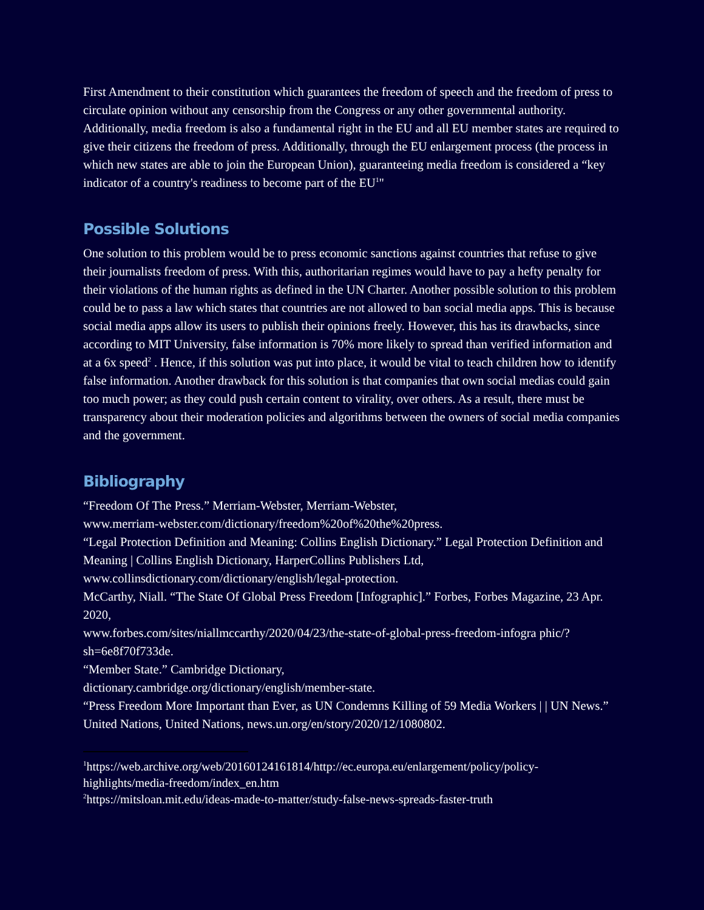First Amendment to their constitution which guarantees the freedom of speech and the freedom of press to circulate opinion without any censorship from the Congress or any other governmental authority.
Additionally, media freedom is also a fundamental right in the EU and all EU member states are required to give their citizens the freedom of press. Additionally, through the EU enlargement process (the process in which new states are able to join the European Union), guaranteeing media freedom is considered a “key indicator of a country's readiness to become part of the EU<sup>1</sup>"
Possible Solutions
One solution to this problem would be to press economic sanctions against countries that refuse to give their journalists freedom of press. With this, authoritarian regimes would have to pay a hefty penalty for their violations of the human rights as defined in the UN Charter. Another possible solution to this problem could be to pass a law which states that countries are not allowed to ban social media apps. This is because social media apps allow its users to publish their opinions freely. However, this has its drawbacks, since according to MIT University, false information is 70% more likely to spread than verified information and at a 6x speed<sup>2</sup> . Hence, if this solution was put into place, it would be vital to teach children how to identify false information. Another drawback for this solution is that companies that own social medias could gain too much power; as they could push certain content to virality, over others. As a result, there must be transparency about their moderation policies and algorithms between the owners of social media companies and the government.
Bibliography
“Freedom Of The Press.” Merriam-Webster, Merriam-Webster,
www.merriam-webster.com/dictionary/freedom%20of%20the%20press.
“Legal Protection Definition and Meaning: Collins English Dictionary.” Legal Protection Definition and Meaning | Collins English Dictionary, HarperCollins Publishers Ltd, www.collinsdictionary.com/dictionary/english/legal-protection.
McCarthy, Niall. “The State Of Global Press Freedom [Infographic].” Forbes, Forbes Magazine, 23 Apr. 2020,
www.forbes.com/sites/niallmccarthy/2020/04/23/the-state-of-global-press-freedom-infogra phic/?sh=6e8f70f733de.
“Member State.” Cambridge Dictionary,
dictionary.cambridge.org/dictionary/english/member-state.
“Press Freedom More Important than Ever, as UN Condemns Killing of 59 Media Workers | | UN News.” United Nations, United Nations, news.un.org/en/story/2020/12/1080802.
<sup>1</sup> https://web.archive.org/web/20160124161814/http://ec.europa.eu/enlargement/policy/policy-highlights/media-freedom/index_en.htm
<sup>2</sup> https://mitsloan.mit.edu/ideas-made-to-matter/study-false-news-spreads-faster-truth